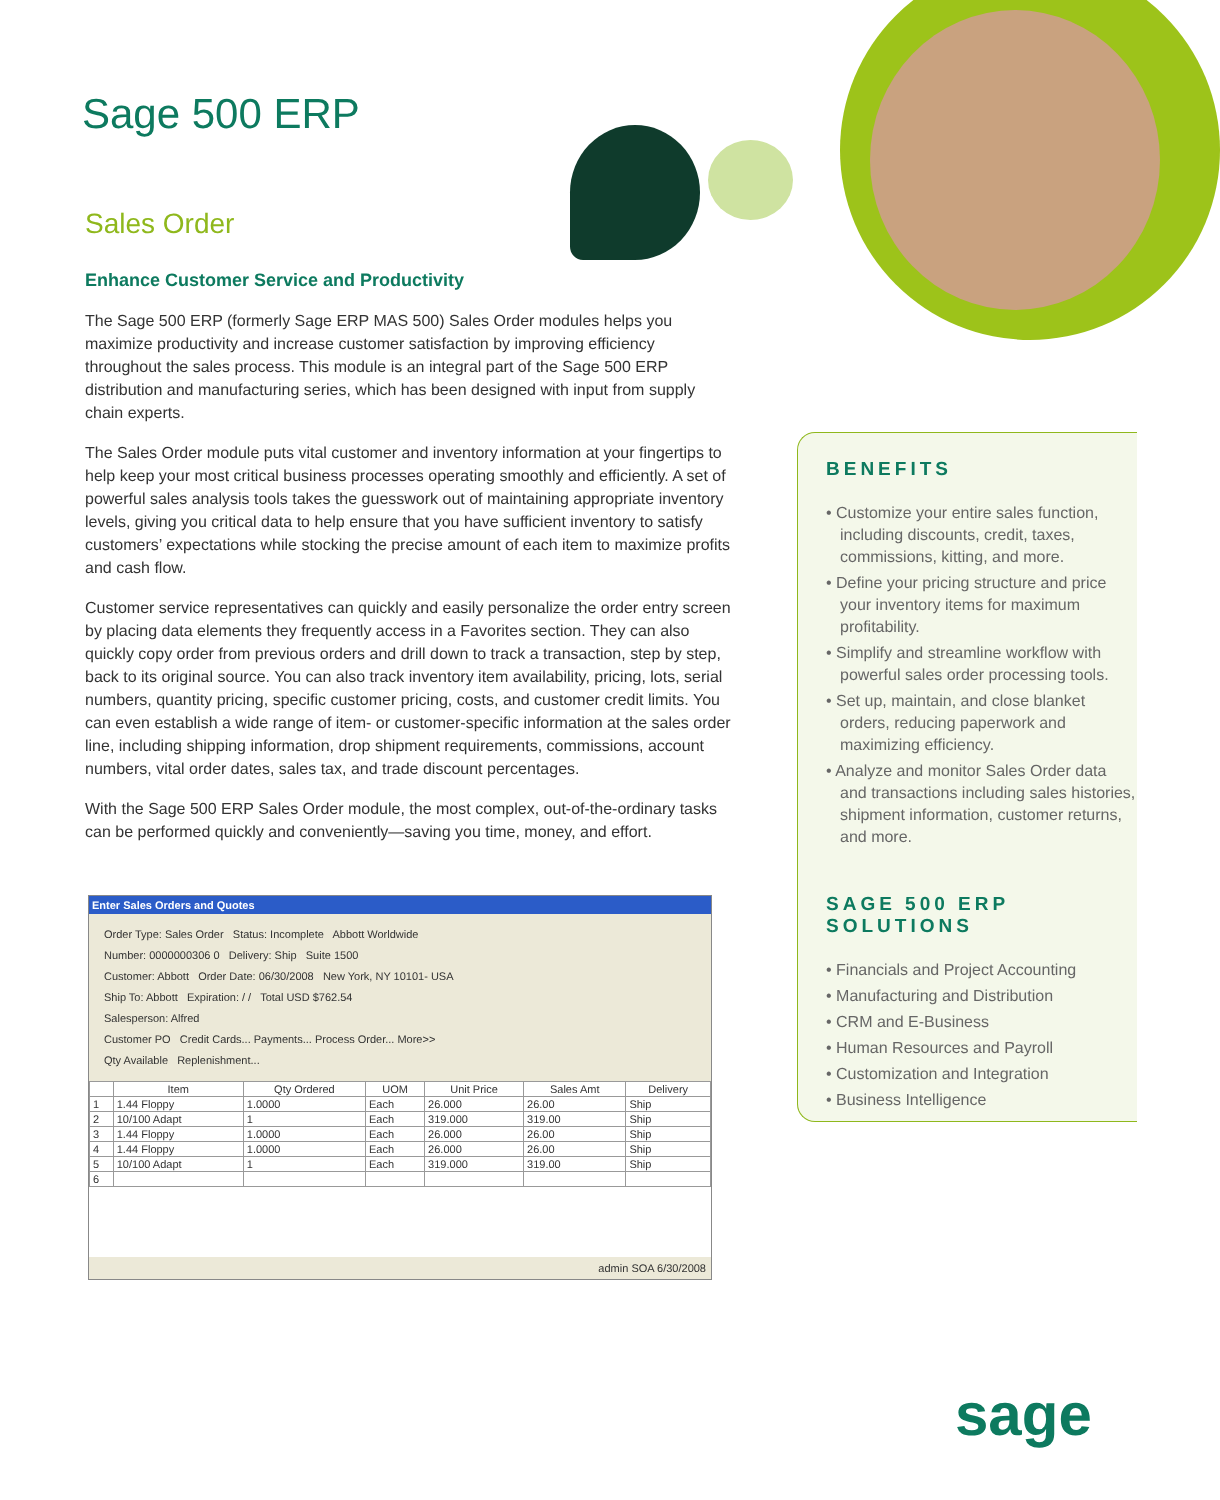Sage 500 ERP
Sales Order
Enhance Customer Service and Productivity
The Sage 500 ERP (formerly Sage ERP MAS 500) Sales Order modules helps you maximize productivity and increase customer satisfaction by improving efficiency throughout the sales process. This module is an integral part of the Sage 500 ERP distribution and manufacturing series, which has been designed with input from supply chain experts.
The Sales Order module puts vital customer and inventory information at your fingertips to help keep your most critical business processes operating smoothly and efficiently. A set of powerful sales analysis tools takes the guesswork out of maintaining appropriate inventory levels, giving you critical data to help ensure that you have sufficient inventory to satisfy customers’ expectations while stocking the precise amount of each item to maximize profits and cash flow.
Customer service representatives can quickly and easily personalize the order entry screen by placing data elements they frequently access in a Favorites section. They can also quickly copy order from previous orders and drill down to track a transaction, step by step, back to its original source. You can also track inventory item availability, pricing, lots, serial numbers, quantity pricing, specific customer pricing, costs, and customer credit limits. You can even establish a wide range of item- or customer-specific information at the sales order line, including shipping information, drop shipment requirements, commissions, account numbers, vital order dates, sales tax, and trade discount percentages.
With the Sage 500 ERP Sales Order module, the most complex, out-of-the-ordinary tasks can be performed quickly and conveniently—saving you time, money, and effort.
Enter Sales Orders and Quotes
Order Type: Sales Order Status: Incomplete Abbott Worldwide
Number: 0000000306 0 Delivery: Ship Suite 1500
Customer: Abbott Order Date: 06/30/2008 New York, NY 10101- USA
Ship To: Abbott Expiration: / / Total USD $762.54
Salesperson: Alfred
Customer PO Credit Cards... Payments... Process Order... More>>
Qty Available Replenishment...
| | Item | Qty Ordered | UOM | Unit Price | Sales Amt | Delivery |
| --- | --- | --- | --- | --- | --- | --- |
| 1 | 1.44 Floppy | 1.0000 | Each | 26.000 | 26.00 | Ship |
| 2 | 10/100 Adapt | 1 | Each | 319.000 | 319.00 | Ship |
| 3 | 1.44 Floppy | 1.0000 | Each | 26.000 | 26.00 | Ship |
| 4 | 1.44 Floppy | 1.0000 | Each | 26.000 | 26.00 | Ship |
| 5 | 10/100 Adapt | 1 | Each | 319.000 | 319.00 | Ship |
| 6 | | | | | | |
admin SOA 6/30/2008
BENEFITS
• Customize your entire sales function, including discounts, credit, taxes, commissions, kitting, and more.
• Define your pricing structure and price your inventory items for maximum profitability.
• Simplify and streamline workflow with powerful sales order processing tools.
• Set up, maintain, and close blanket orders, reducing paperwork and maximizing efficiency.
• Analyze and monitor Sales Order data and transactions including sales histories, shipment information, customer returns, and more.
SAGE 500 ERP
SOLUTIONS
• Financials and Project Accounting
• Manufacturing and Distribution
• CRM and E-Business
• Human Resources and Payroll
• Customization and Integration
• Business Intelligence
sage